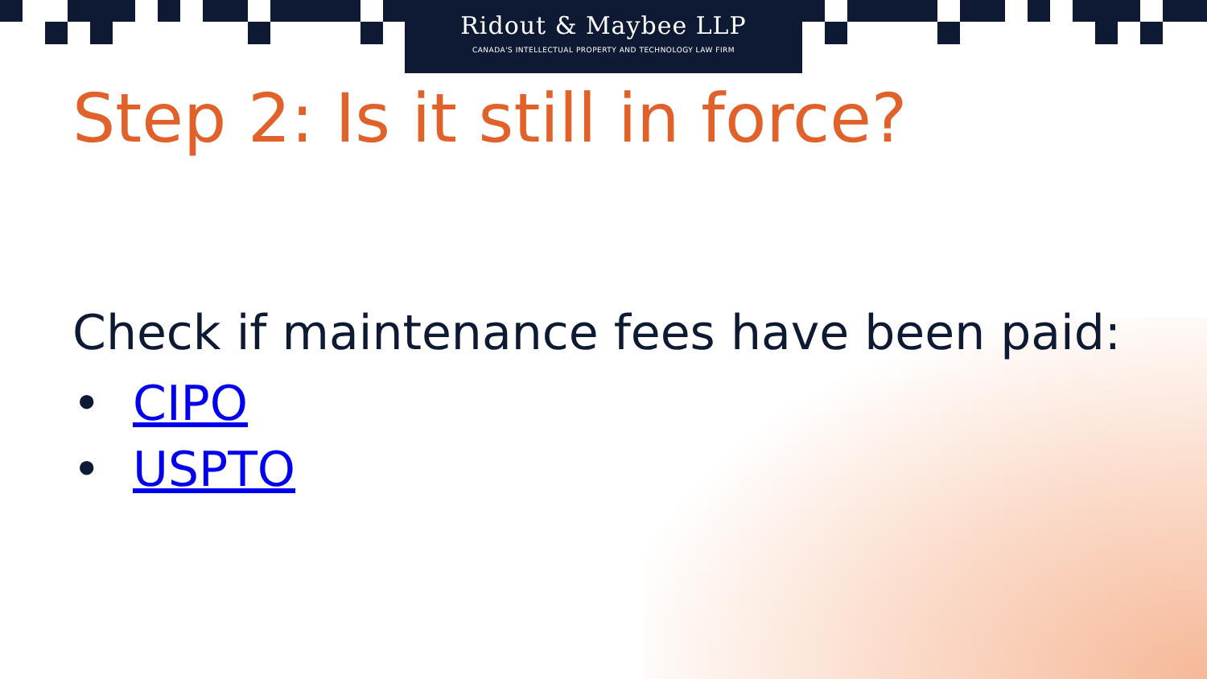Ridout & Maybee LLP
CANADA'S INTELLECTUAL PROPERTY AND TECHNOLOGY LAW FIRM
Step 2: Is it still in force?
Check if maintenance fees have been paid:
• CIPO
• USPTO